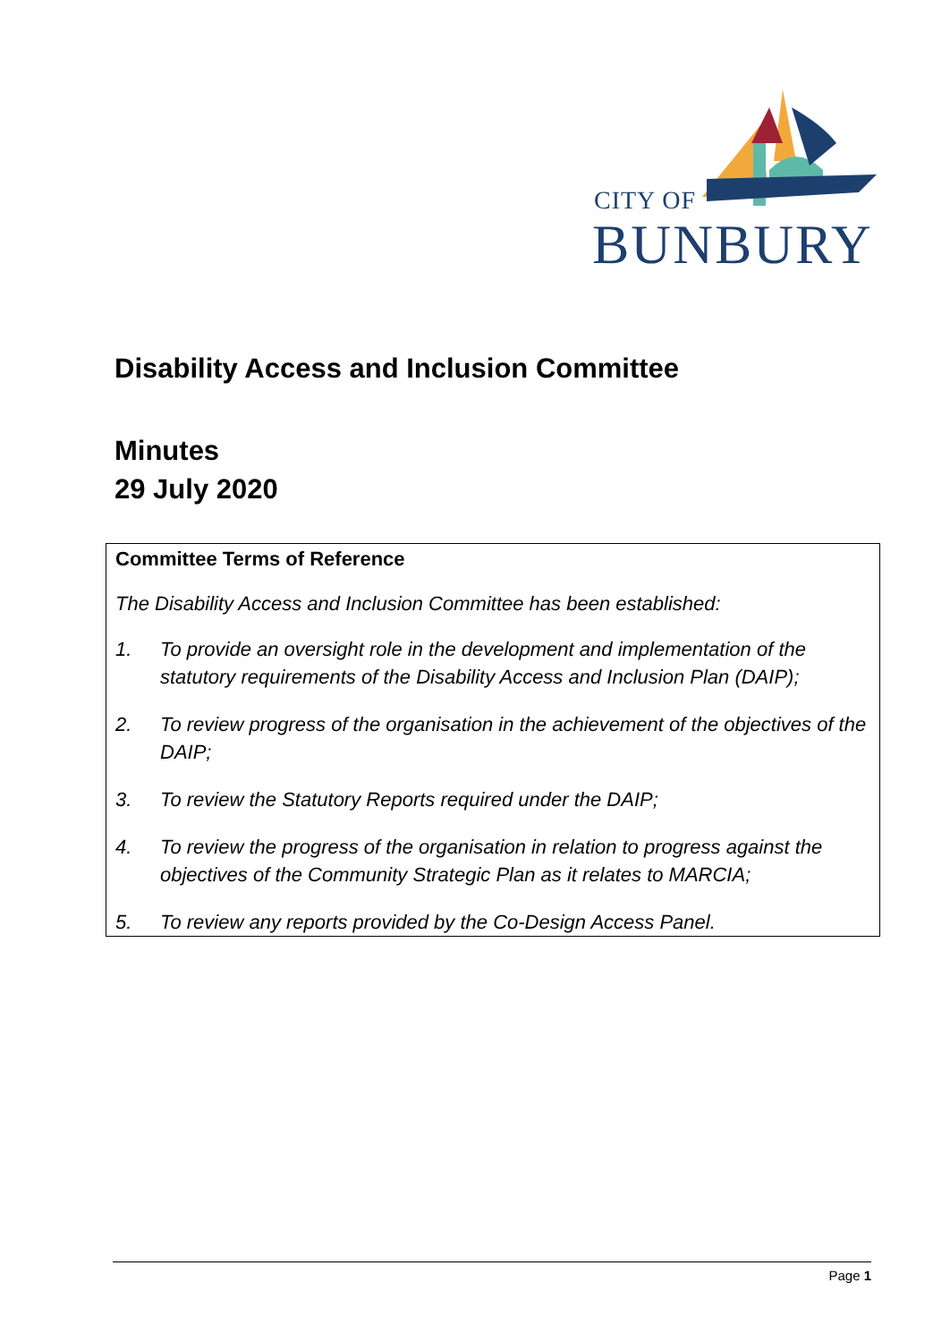CITY OF
BUNBURY
Disability Access and Inclusion Committee
Minutes
29 July 2020
Committee Terms of Reference
The Disability Access and Inclusion Committee has been established:
1. To provide an oversight role in the development and implementation of the statutory requirements of the Disability Access and Inclusion Plan (DAIP);
2. To review progress of the organisation in the achievement of the objectives of the DAIP;
3. To review the Statutory Reports required under the DAIP;
4. To review the progress of the organisation in relation to progress against the objectives of the Community Strategic Plan as it relates to MARCIA;
5. To review any reports provided by the Co-Design Access Panel.
Page 1